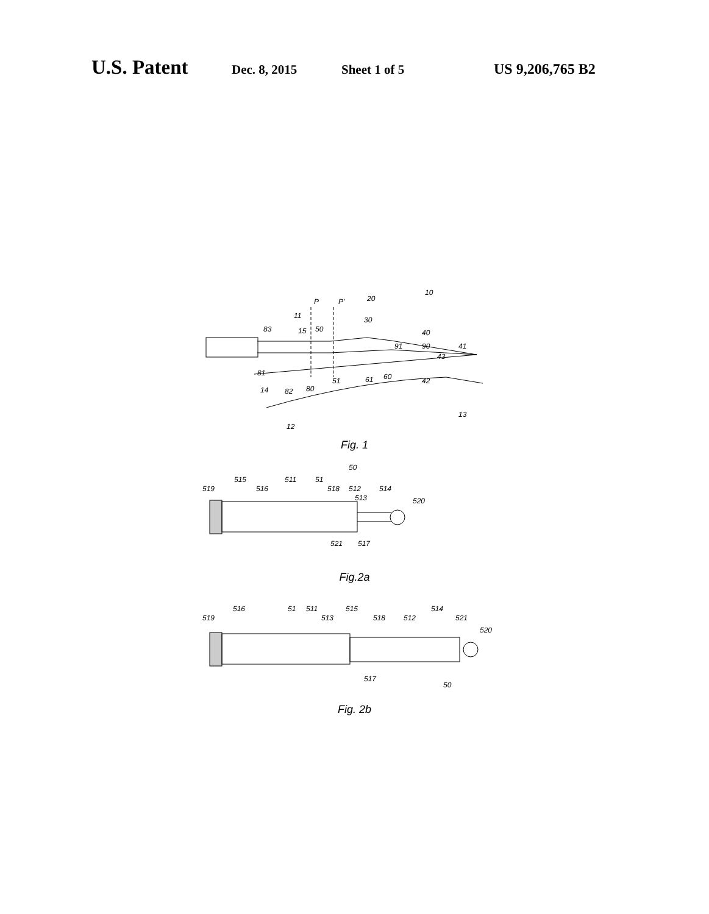U.S. Patent Dec. 8, 2015 Sheet 1 of 5 US 9,206,765 B2
P
P'
20
10
11
83
15
50
30
91
40
90
43
41
81
14
82
80
51
61
60
42
13
12
Fig. 1
519
515
516
511
51
518
512
513
514
520
50
521
517
Fig.2a
519
516
51
511
513
515
518
512
514
521
520
517
50
Fig. 2b